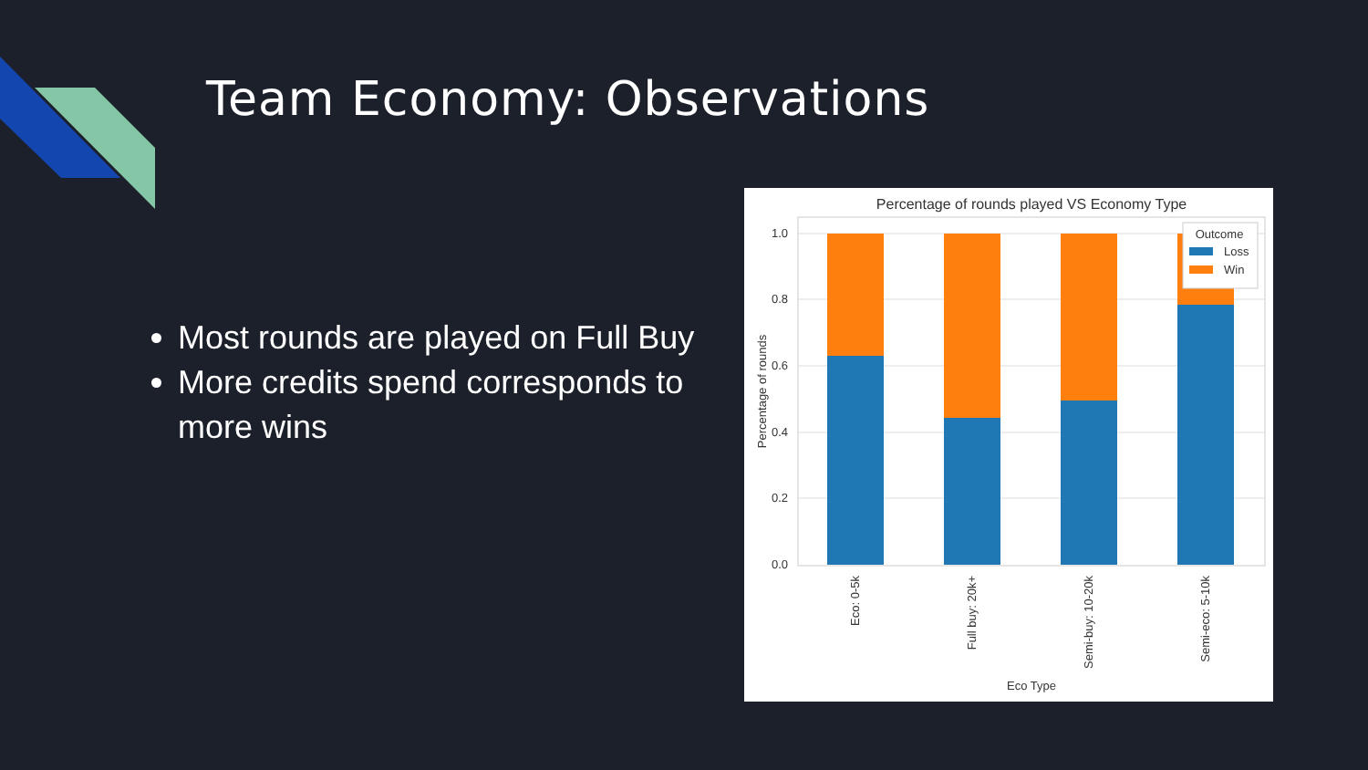Team Economy: Observations
Most rounds are played on Full Buy
More credits spend corresponds to more wins
Percentage of rounds played VS Economy Type
1.0
0.8
0.6
0.4
0.2
0.0
Outcome
Loss
Win
Percentage of rounds
Eco: 0-5k
Full buy: 20k+
Semi-buy: 10-20k
Semi-eco: 5-10k
Eco Type